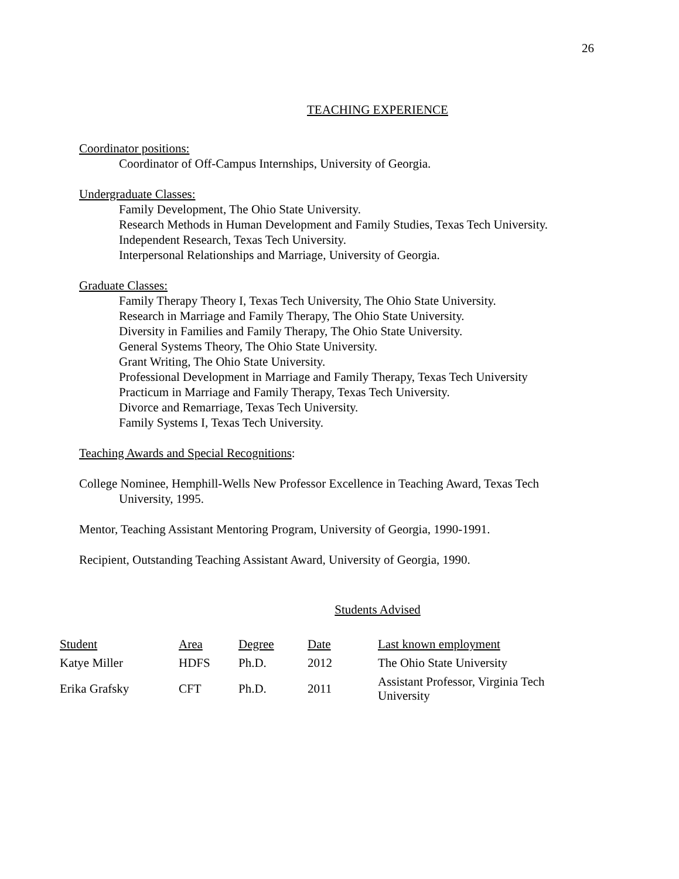26
TEACHING EXPERIENCE
Coordinator positions:
Coordinator of Off-Campus Internships, University of Georgia.
Undergraduate Classes:
Family Development, The Ohio State University.
Research Methods in Human Development and Family Studies, Texas Tech University.
Independent Research, Texas Tech University.
Interpersonal Relationships and Marriage, University of Georgia.
Graduate Classes:
Family Therapy Theory I, Texas Tech University, The Ohio State University.
Research in Marriage and Family Therapy, The Ohio State University.
Diversity in Families and Family Therapy, The Ohio State University.
General Systems Theory, The Ohio State University.
Grant Writing, The Ohio State University.
Professional Development in Marriage and Family Therapy, Texas Tech University
Practicum in Marriage and Family Therapy, Texas Tech University.
Divorce and Remarriage, Texas Tech University.
Family Systems I, Texas Tech University.
Teaching Awards and Special Recognitions:
College Nominee, Hemphill-Wells New Professor Excellence in Teaching Award, Texas Tech University, 1995.
Mentor, Teaching Assistant Mentoring Program, University of Georgia, 1990-1991.
Recipient, Outstanding Teaching Assistant Award, University of Georgia, 1990.
Students Advised
| Student | Area | Degree | Date | Last known employment |
| --- | --- | --- | --- | --- |
| Katye Miller | HDFS | Ph.D. | 2012 | The Ohio State University |
| Erika Grafsky | CFT | Ph.D. | 2011 | Assistant Professor, Virginia Tech University |